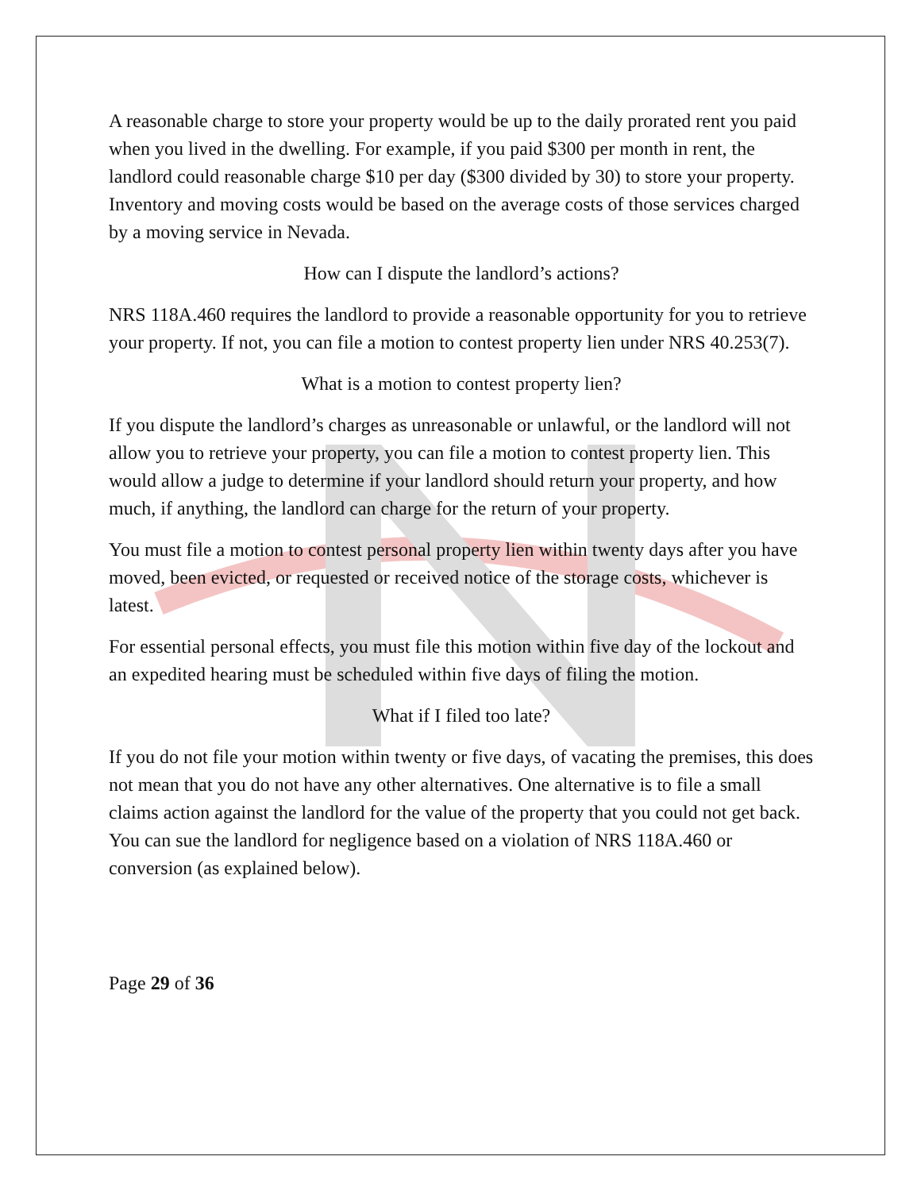A reasonable charge to store your property would be up to the daily prorated rent you paid when you lived in the dwelling. For example, if you paid $300 per month in rent, the landlord could reasonable charge $10 per day ($300 divided by 30) to store your property. Inventory and moving costs would be based on the average costs of those services charged by a moving service in Nevada.
How can I dispute the landlord’s actions?
NRS 118A.460 requires the landlord to provide a reasonable opportunity for you to retrieve your property. If not, you can file a motion to contest property lien under NRS 40.253(7).
What is a motion to contest property lien?
If you dispute the landlord’s charges as unreasonable or unlawful, or the landlord will not allow you to retrieve your property, you can file a motion to contest property lien. This would allow a judge to determine if your landlord should return your property, and how much, if anything, the landlord can charge for the return of your property.
You must file a motion to contest personal property lien within twenty days after you have moved, been evicted, or requested or received notice of the storage costs, whichever is latest.
For essential personal effects, you must file this motion within five day of the lockout and an expedited hearing must be scheduled within five days of filing the motion.
What if I filed too late?
If you do not file your motion within twenty or five days, of vacating the premises, this does not mean that you do not have any other alternatives. One alternative is to file a small claims action against the landlord for the value of the property that you could not get back. You can sue the landlord for negligence based on a violation of NRS 118A.460 or conversion (as explained below).
Page 29 of 36